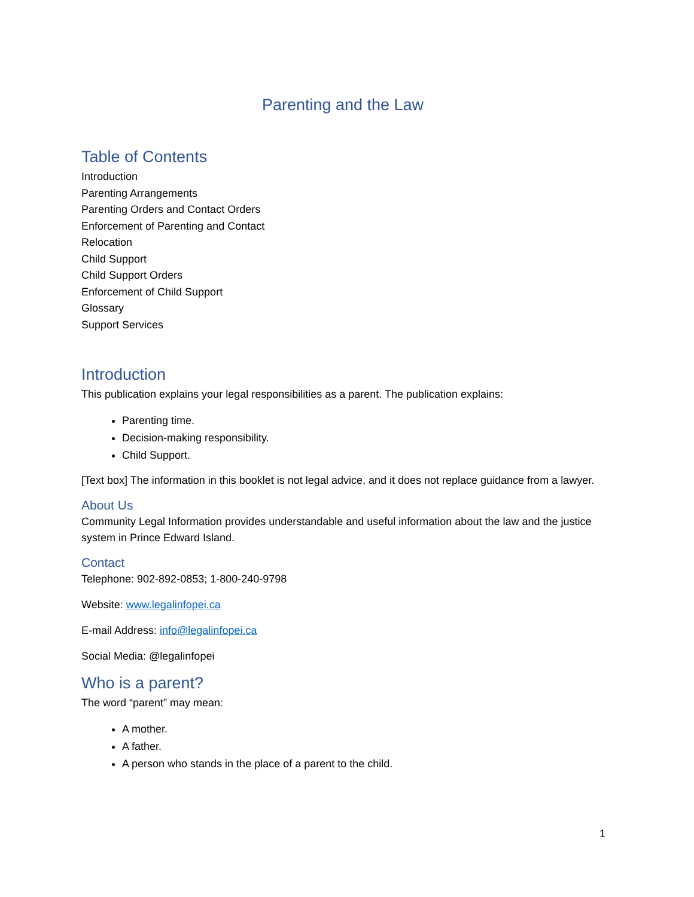Parenting and the Law
Table of Contents
Introduction
Parenting Arrangements
Parenting Orders and Contact Orders
Enforcement of Parenting and Contact
Relocation
Child Support
Child Support Orders
Enforcement of Child Support
Glossary
Support Services
Introduction
This publication explains your legal responsibilities as a parent. The publication explains:
Parenting time.
Decision-making responsibility.
Child Support.
[Text box] The information in this booklet is not legal advice, and it does not replace guidance from a lawyer.
About Us
Community Legal Information provides understandable and useful information about the law and the justice system in Prince Edward Island.
Contact
Telephone: 902-892-0853; 1-800-240-9798
Website: www.legalinfopei.ca
E-mail Address: info@legalinfopei.ca
Social Media: @legalinfopei
Who is a parent?
The word “parent” may mean:
A mother.
A father.
A person who stands in the place of a parent to the child.
1